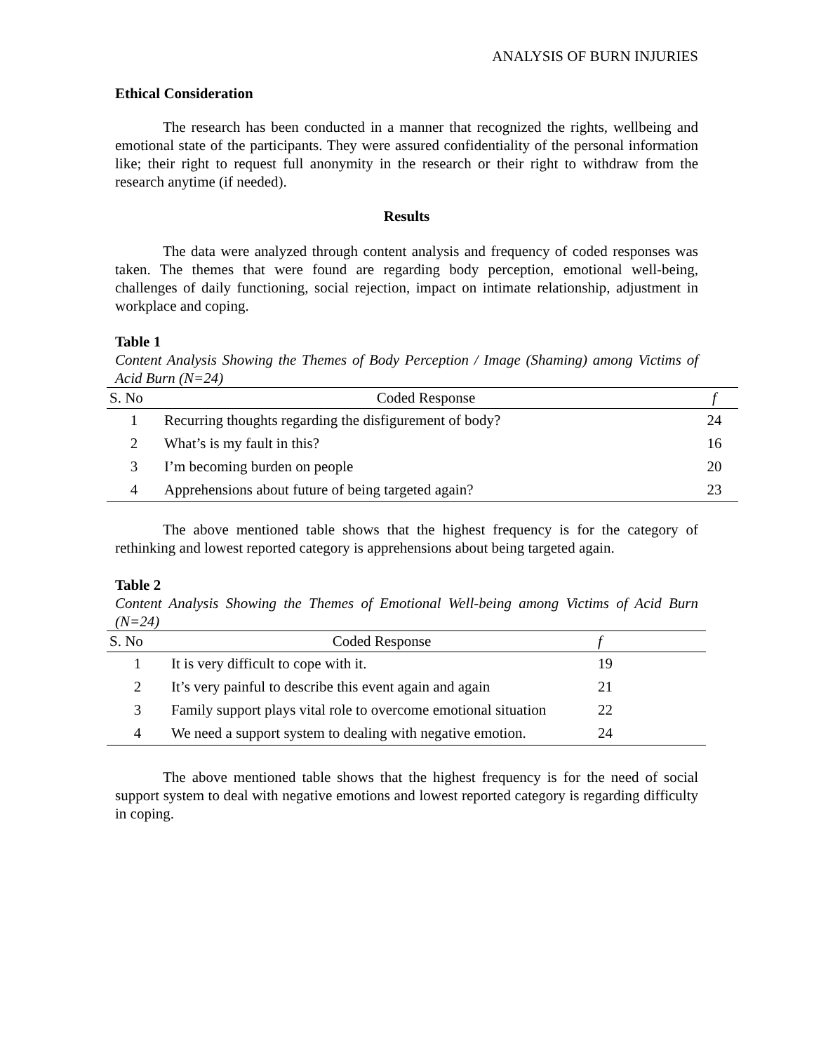ANALYSIS OF BURN INJURIES
Ethical Consideration
The research has been conducted in a manner that recognized the rights, wellbeing and emotional state of the participants. They were assured confidentiality of the personal information like; their right to request full anonymity in the research or their right to withdraw from the research anytime (if needed).
Results
The data were analyzed through content analysis and frequency of coded responses was taken. The themes that were found are regarding body perception, emotional well-being, challenges of daily functioning, social rejection, impact on intimate relationship, adjustment in workplace and coping.
Table 1
Content Analysis Showing the Themes of Body Perception / Image (Shaming) among Victims of Acid Burn (N=24)
| S. No | Coded Response | f |
| --- | --- | --- |
| 1 | Recurring thoughts regarding the disfigurement of body? | 24 |
| 2 | What’s is my fault in this? | 16 |
| 3 | I’m becoming burden on people | 20 |
| 4 | Apprehensions about future of being targeted again? | 23 |
The above mentioned table shows that the highest frequency is for the category of rethinking and lowest reported category is apprehensions about being targeted again.
Table 2
Content Analysis Showing the Themes of Emotional Well-being among Victims of Acid Burn (N=24)
| S. No | Coded Response | f |
| --- | --- | --- |
| 1 | It is very difficult to cope with it. | 19 |
| 2 | It’s very painful to describe this event again and again | 21 |
| 3 | Family support plays vital role to overcome emotional situation | 22 |
| 4 | We need a support system to dealing with negative emotion. | 24 |
The above mentioned table shows that the highest frequency is for the need of social support system to deal with negative emotions and lowest reported category is regarding difficulty in coping.